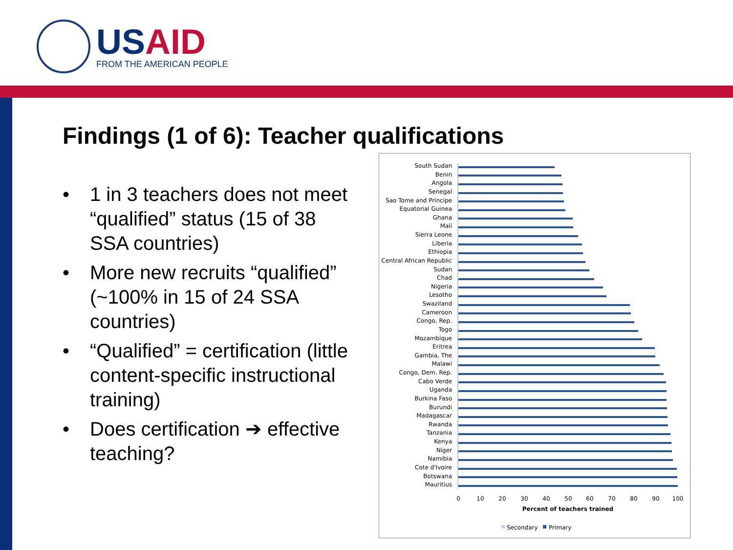USAID
FROM THE AMERICAN PEOPLE
Findings (1 of 6): Teacher qualifications
• 1 in 3 teachers does not meet “qualified” status (15 of 38 SSA countries)
• More new recruits “qualified” (~100% in 15 of 24 SSA countries)
• “Qualified” = certification (little content-specific instructional training)
• Does certification ➔ effective teaching?
South Sudan
Benin
Angola
Senegal
Sao Tome and Principe
Equatorial Guinea
Ghana
Mali
Sierra Leone
Liberia
Ethiopia
Central African Republic
Sudan
Chad
Nigeria
Lesotho
Swaziland
Cameroon
Congo, Rep.
Togo
Mozambique
Eritrea
Gambia, The
Malawi
Congo, Dem. Rep.
Cabo Verde
Uganda
Burkina Faso
Burundi
Madagascar
Rwanda
Tanzania
Kenya
Niger
Namibia
Cote d'Ivoire
Botswana
Mauritius
0
10
20
30
40
50
60
70
80
90
100
Percent of teachers trained
Secondary
Primary